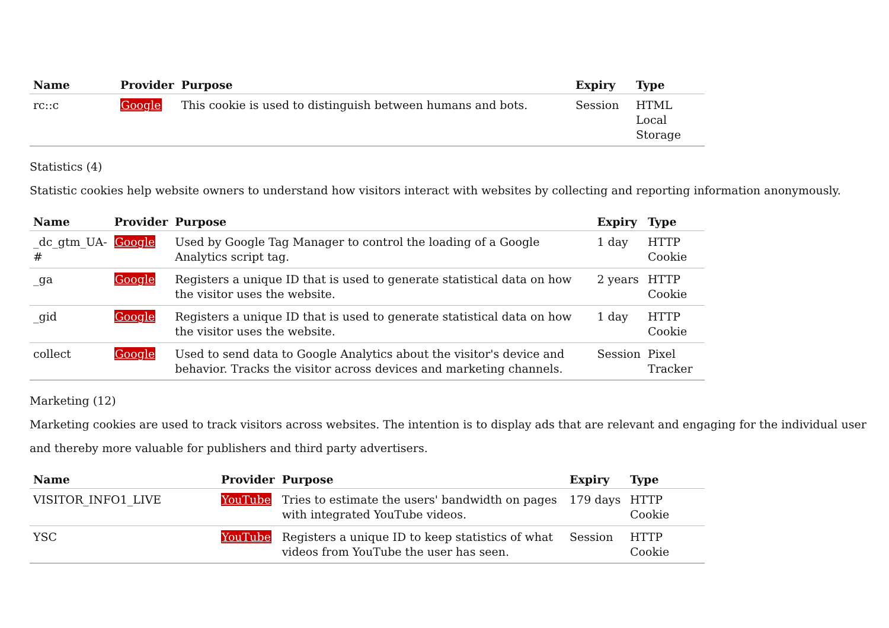| Name | Provider | Purpose | Expiry | Type |
| --- | --- | --- | --- | --- |
| rc::c | Google | This cookie is used to distinguish between humans and bots. | Session | HTML Local Storage |
Statistics (4)
Statistic cookies help website owners to understand how visitors interact with websites by collecting and reporting information anonymously.
| Name | Provider | Purpose | Expiry | Type |
| --- | --- | --- | --- | --- |
| _dc_gtm_UA-# | Google | Used by Google Tag Manager to control the loading of a Google Analytics script tag. | 1 day | HTTP Cookie |
| _ga | Google | Registers a unique ID that is used to generate statistical data on how the visitor uses the website. | 2 years | HTTP Cookie |
| _gid | Google | Registers a unique ID that is used to generate statistical data on how the visitor uses the website. | 1 day | HTTP Cookie |
| collect | Google | Used to send data to Google Analytics about the visitor's device and behavior. Tracks the visitor across devices and marketing channels. | Session | Pixel Tracker |
Marketing (12)
Marketing cookies are used to track visitors across websites. The intention is to display ads that are relevant and engaging for the individual user and thereby more valuable for publishers and third party advertisers.
| Name | Provider | Purpose | Expiry | Type |
| --- | --- | --- | --- | --- |
| VISITOR_INFO1_LIVE | YouTube | Tries to estimate the users' bandwidth on pages with integrated YouTube videos. | 179 days | HTTP Cookie |
| YSC | YouTube | Registers a unique ID to keep statistics of what videos from YouTube the user has seen. | Session | HTTP Cookie |